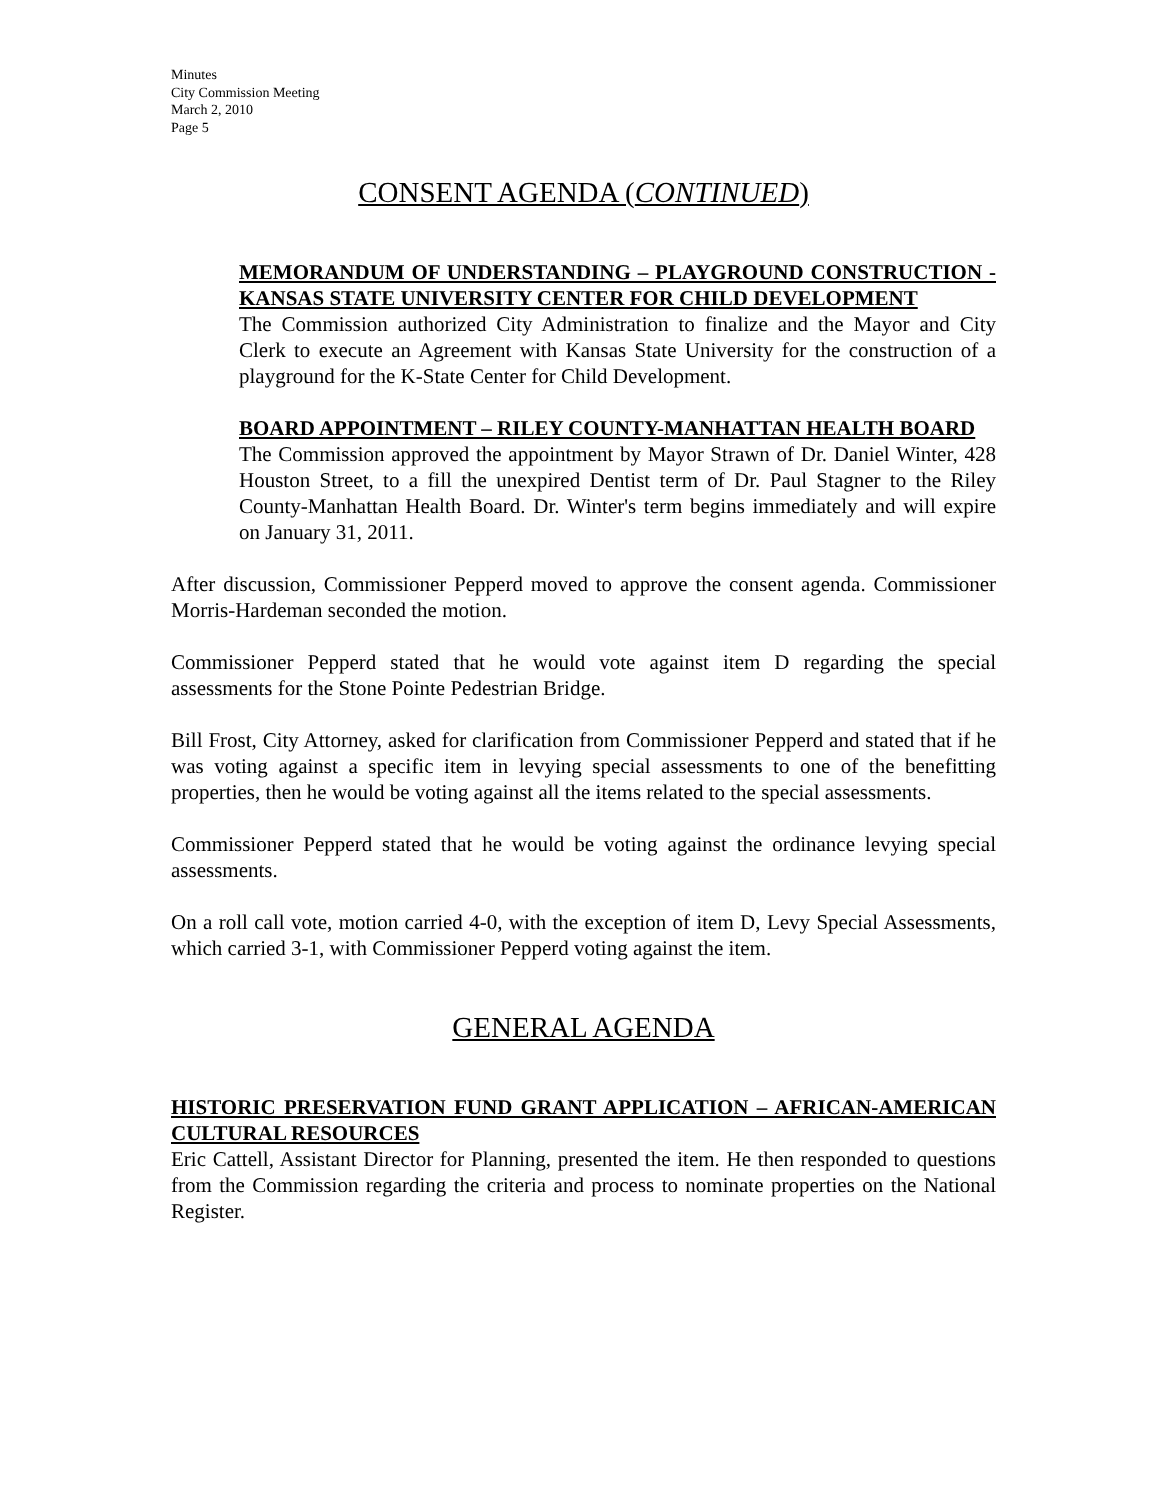Minutes
City Commission Meeting
March 2, 2010
Page 5
CONSENT AGENDA (CONTINUED)
MEMORANDUM OF UNDERSTANDING – PLAYGROUND CONSTRUCTION - KANSAS STATE UNIVERSITY CENTER FOR CHILD DEVELOPMENT
The Commission authorized City Administration to finalize and the Mayor and City Clerk to execute an Agreement with Kansas State University for the construction of a playground for the K-State Center for Child Development.
BOARD APPOINTMENT – RILEY COUNTY-MANHATTAN HEALTH BOARD
The Commission approved the appointment by Mayor Strawn of Dr. Daniel Winter, 428 Houston Street, to a fill the unexpired Dentist term of Dr. Paul Stagner to the Riley County-Manhattan Health Board. Dr. Winter's term begins immediately and will expire on January 31, 2011.
After discussion, Commissioner Pepperd moved to approve the consent agenda. Commissioner Morris-Hardeman seconded the motion.
Commissioner Pepperd stated that he would vote against item D regarding the special assessments for the Stone Pointe Pedestrian Bridge.
Bill Frost, City Attorney, asked for clarification from Commissioner Pepperd and stated that if he was voting against a specific item in levying special assessments to one of the benefitting properties, then he would be voting against all the items related to the special assessments.
Commissioner Pepperd stated that he would be voting against the ordinance levying special assessments.
On a roll call vote, motion carried 4-0, with the exception of item D, Levy Special Assessments, which carried 3-1, with Commissioner Pepperd voting against the item.
GENERAL AGENDA
HISTORIC PRESERVATION FUND GRANT APPLICATION – AFRICAN-AMERICAN CULTURAL RESOURCES
Eric Cattell, Assistant Director for Planning, presented the item. He then responded to questions from the Commission regarding the criteria and process to nominate properties on the National Register.